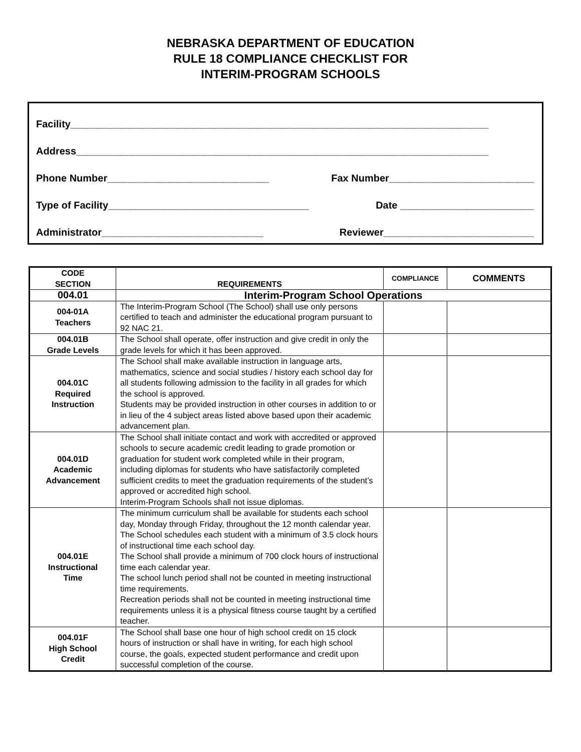NEBRASKA DEPARTMENT OF EDUCATION
RULE 18 COMPLIANCE CHECKLIST FOR
INTERIM-PROGRAM SCHOOLS
Facility___________________________________________________________________________
Address__________________________________________________________________________
Phone Number_____________________________ Fax Number__________________________
Type of Facility____________________________________ Date ________________________
Administrator_____________________________ Reviewer___________________________
| CODE SECTION | REQUIREMENTS | COMPLIANCE | COMMENTS |
| --- | --- | --- | --- |
| 004.01 | Interim-Program School Operations | | |
| 004-01A Teachers | The Interim-Program School (The School) shall use only persons certified to teach and administer the educational program pursuant to 92 NAC 21. | | |
| 004.01B Grade Levels | The School shall operate, offer instruction and give credit in only the grade levels for which it has been approved. | | |
| 004.01C Required Instruction | The School shall make available instruction in language arts, mathematics, science and social studies / history each school day for all students following admission to the facility in all grades for which the school is approved. Students may be provided instruction in other courses in addition to or in lieu of the 4 subject areas listed above based upon their academic advancement plan. | | |
| 004.01D Academic Advancement | The School shall initiate contact and work with accredited or approved schools to secure academic credit leading to grade promotion or graduation for student work completed while in their program, including diplomas for students who have satisfactorily completed sufficient credits to meet the graduation requirements of the student’s approved or accredited high school. Interim-Program Schools shall not issue diplomas. | | |
| 004.01E Instructional Time | The minimum curriculum shall be available for students each school day, Monday through Friday, throughout the 12 month calendar year. The School schedules each student with a minimum of 3.5 clock hours of instructional time each school day. The School shall provide a minimum of 700 clock hours of instructional time each calendar year. The school lunch period shall not be counted in meeting instructional time requirements. Recreation periods shall not be counted in meeting instructional time requirements unless it is a physical fitness course taught by a certified teacher. | | |
| 004.01F High School Credit | The School shall base one hour of high school credit on 15 clock hours of instruction or shall have in writing, for each high school course, the goals, expected student performance and credit upon successful completion of the course. | | |